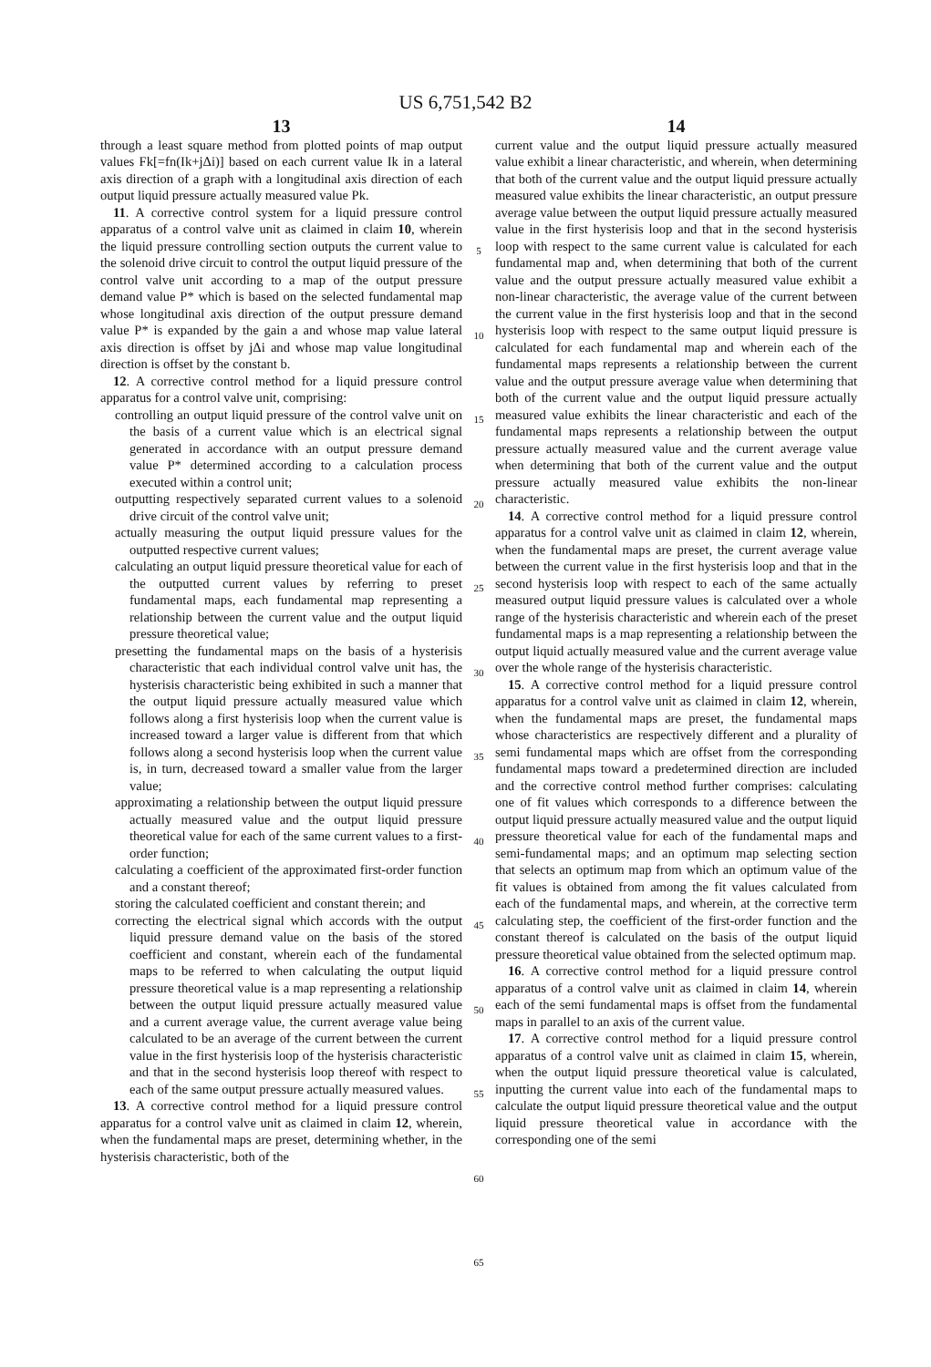US 6,751,542 B2
13
through a least square method from plotted points of map output values Fk[=fn(Ik+jΔi)] based on each current value Ik in a lateral axis direction of a graph with a longitudinal axis direction of each output liquid pressure actually measured value Pk.
11. A corrective control system for a liquid pressure control apparatus of a control valve unit as claimed in claim 10, wherein the liquid pressure controlling section outputs the current value to the solenoid drive circuit to control the output liquid pressure of the control valve unit according to a map of the output pressure demand value P* which is based on the selected fundamental map whose longitudinal axis direction of the output pressure demand value P* is expanded by the gain a and whose map value lateral axis direction is offset by jΔi and whose map value longitudinal direction is offset by the constant b.
12. A corrective control method for a liquid pressure control apparatus for a control valve unit, comprising:
controlling an output liquid pressure of the control valve unit on the basis of a current value which is an electrical signal generated in accordance with an output pressure demand value P* determined according to a calculation process executed within a control unit;
outputting respectively separated current values to a solenoid drive circuit of the control valve unit;
actually measuring the output liquid pressure values for the outputted respective current values;
calculating an output liquid pressure theoretical value for each of the outputted current values by referring to preset fundamental maps, each fundamental map representing a relationship between the current value and the output liquid pressure theoretical value;
presetting the fundamental maps on the basis of a hysterisis characteristic that each individual control valve unit has, the hysterisis characteristic being exhibited in such a manner that the output liquid pressure actually measured value which follows along a first hysterisis loop when the current value is increased toward a larger value is different from that which follows along a second hysterisis loop when the current value is, in turn, decreased toward a smaller value from the larger value;
approximating a relationship between the output liquid pressure actually measured value and the output liquid pressure theoretical value for each of the same current values to a first-order function;
calculating a coefficient of the approximated first-order function and a constant thereof;
storing the calculated coefficient and constant therein; and
correcting the electrical signal which accords with the output liquid pressure demand value on the basis of the stored coefficient and constant, wherein each of the fundamental maps to be referred to when calculating the output liquid pressure theoretical value is a map representing a relationship between the output liquid pressure actually measured value and a current average value, the current average value being calculated to be an average of the current between the current value in the first hysterisis loop of the hysterisis characteristic and that in the second hysterisis loop thereof with respect to each of the same output pressure actually measured values.
13. A corrective control method for a liquid pressure control apparatus for a control valve unit as claimed in claim 12, wherein, when the fundamental maps are preset, determining whether, in the hysterisis characteristic, both of the
5
10
15
20
25
30
35
40
45
50
55
60
65
14
current value and the output liquid pressure actually measured value exhibit a linear characteristic, and wherein, when determining that both of the current value and the output liquid pressure actually measured value exhibits the linear characteristic, an output pressure average value between the output liquid pressure actually measured value in the first hysterisis loop and that in the second hysterisis loop with respect to the same current value is calculated for each fundamental map and, when determining that both of the current value and the output pressure actually measured value exhibit a non-linear characteristic, the average value of the current between the current value in the first hysterisis loop and that in the second hysterisis loop with respect to the same output liquid pressure is calculated for each fundamental map and wherein each of the fundamental maps represents a relationship between the current value and the output pressure average value when determining that both of the current value and the output liquid pressure actually measured value exhibits the linear characteristic and each of the fundamental maps represents a relationship between the output pressure actually measured value and the current average value when determining that both of the current value and the output pressure actually measured value exhibits the non-linear characteristic.
14. A corrective control method for a liquid pressure control apparatus for a control valve unit as claimed in claim 12, wherein, when the fundamental maps are preset, the current average value between the current value in the first hysterisis loop and that in the second hysterisis loop with respect to each of the same actually measured output liquid pressure values is calculated over a whole range of the hysterisis characteristic and wherein each of the preset fundamental maps is a map representing a relationship between the output liquid actually measured value and the current average value over the whole range of the hysterisis characteristic.
15. A corrective control method for a liquid pressure control apparatus for a control valve unit as claimed in claim 12, wherein, when the fundamental maps are preset, the fundamental maps whose characteristics are respectively different and a plurality of semi fundamental maps which are offset from the corresponding fundamental maps toward a predetermined direction are included and the corrective control method further comprises: calculating one of fit values which corresponds to a difference between the output liquid pressure actually measured value and the output liquid pressure theoretical value for each of the fundamental maps and semi-fundamental maps; and an optimum map selecting section that selects an optimum map from which an optimum value of the fit values is obtained from among the fit values calculated from each of the fundamental maps, and wherein, at the corrective term calculating step, the coefficient of the first-order function and the constant thereof is calculated on the basis of the output liquid pressure theoretical value obtained from the selected optimum map.
16. A corrective control method for a liquid pressure control apparatus of a control valve unit as claimed in claim 14, wherein each of the semi fundamental maps is offset from the fundamental maps in parallel to an axis of the current value.
17. A corrective control method for a liquid pressure control apparatus of a control valve unit as claimed in claim 15, wherein, when the output liquid pressure theoretical value is calculated, inputting the current value into each of the fundamental maps to calculate the output liquid pressure theoretical value and the output liquid pressure theoretical value in accordance with the corresponding one of the semi